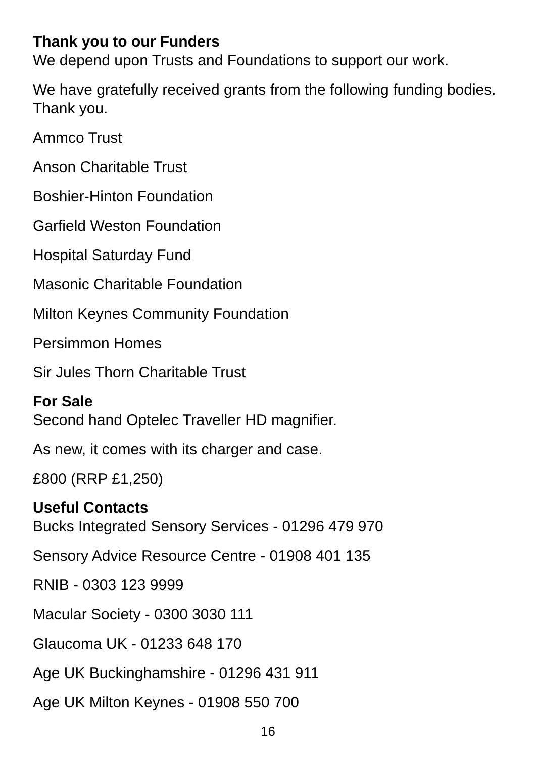Thank you to our Funders
We depend upon Trusts and Foundations to support our work.
We have gratefully received grants from the following funding bodies. Thank you.
Ammco Trust
Anson Charitable Trust
Boshier-Hinton Foundation
Garfield Weston Foundation
Hospital Saturday Fund
Masonic Charitable Foundation
Milton Keynes Community Foundation
Persimmon Homes
Sir Jules Thorn Charitable Trust
For Sale
Second hand Optelec Traveller HD magnifier.
As new, it comes with its charger and case.
£800 (RRP £1,250)
Useful Contacts
Bucks Integrated Sensory Services - 01296 479 970
Sensory Advice Resource Centre - 01908 401 135
RNIB - 0303 123 9999
Macular Society - 0300 3030 111
Glaucoma UK - 01233 648 170
Age UK Buckinghamshire - 01296 431 911
Age UK Milton Keynes - 01908 550 700
16